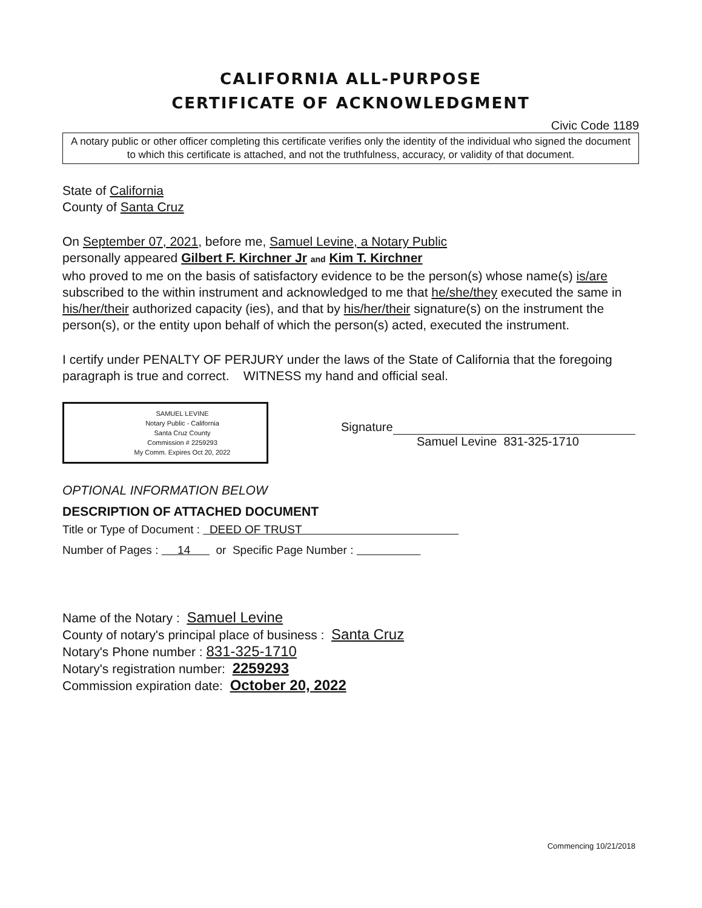CALIFORNIA ALL-PURPOSE
CERTIFICATE OF ACKNOWLEDGMENT
Civic Code 1189
A notary public or other officer completing this certificate verifies only the identity of the individual who signed the document to which this certificate is attached, and not the truthfulness, accuracy, or validity of that document.
State of California
County of Santa Cruz
On September 07, 2021, before me, Samuel Levine, a Notary Public
personally appeared Gilbert F. Kirchner Jr and Kim T. Kirchner
who proved to me on the basis of satisfactory evidence to be the person(s) whose name(s) is/are subscribed to the within instrument and acknowledged to me that he/she/they executed the same in his/her/their authorized capacity (ies), and that by his/her/their signature(s) on the instrument the person(s), or the entity upon behalf of which the person(s) acted, executed the instrument.
I certify under PENALTY OF PERJURY under the laws of the State of California that the foregoing paragraph is true and correct. WITNESS my hand and official seal.
SAMUEL LEVINE
Notary Public - California
Santa Cruz County
Commission # 2259293
My Comm. Expires Oct 20, 2022
Signature
Samuel Levine 831-325-1710
OPTIONAL INFORMATION BELOW
DESCRIPTION OF ATTACHED DOCUMENT
Title or Type of Document : DEED OF TRUST
Number of Pages : 14 or Specific Page Number :
Name of the Notary : Samuel Levine
County of notary's principal place of business : Santa Cruz
Notary's Phone number : 831-325-1710
Notary's registration number: 2259293
Commission expiration date: October 20, 2022
Commencing 10/21/2018